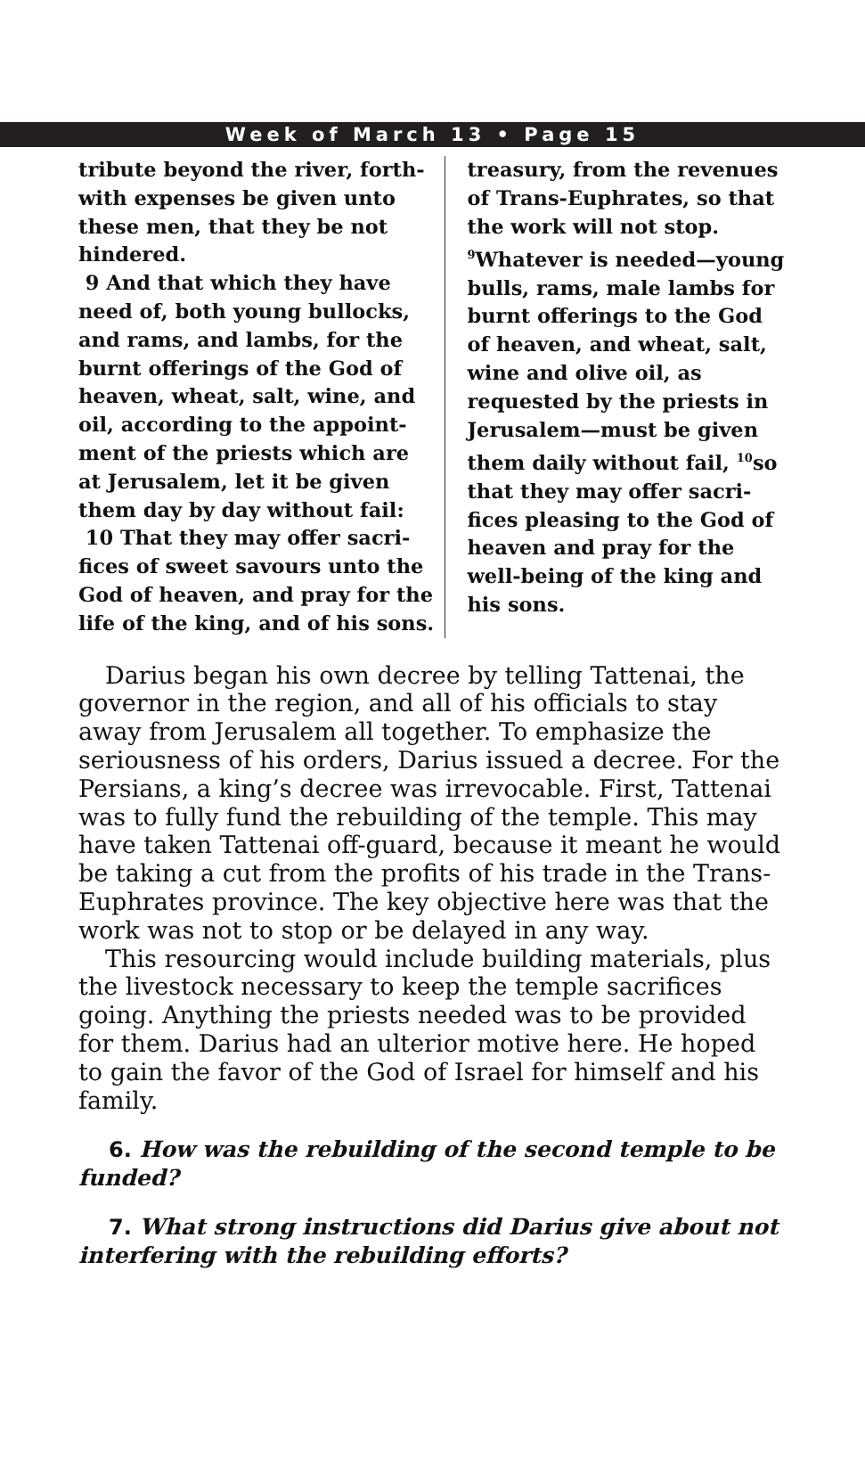Week of March 13 • Page 15
tribute beyond the river, forth-with expenses be given unto these men, that they be not hindered.
9 And that which they have need of, both young bullocks, and rams, and lambs, for the burnt offerings of the God of heaven, wheat, salt, wine, and oil, according to the appoint-ment of the priests which are at Jerusalem, let it be given them day by day without fail:
10 That they may offer sacri-fices of sweet savours unto the God of heaven, and pray for the life of the king, and of his sons.
treasury, from the revenues of Trans-Euphrates, so that the work will not stop. <sup>9</sup>Whatever is needed—young bulls, rams, male lambs for burnt offerings to the God of heaven, and wheat, salt, wine and olive oil, as requested by the priests in Jerusalem—must be given them daily without fail, <sup>10</sup>so that they may offer sacri-fices pleasing to the God of heaven and pray for the well-being of the king and his sons.
Darius began his own decree by telling Tattenai, the governor in the region, and all of his officials to stay away from Jerusalem all together. To emphasize the seriousness of his orders, Darius issued a decree. For the Persians, a king’s decree was irrevocable. First, Tattenai was to fully fund the rebuilding of the temple. This may have taken Tattenai off-guard, because it meant he would be taking a cut from the profits of his trade in the Trans-Euphrates province. The key objective here was that the work was not to stop or be delayed in any way.
This resourcing would include building materials, plus the livestock necessary to keep the temple sacrifices going. Anything the priests needed was to be provided for them. Darius had an ulterior motive here. He hoped to gain the favor of the God of Israel for himself and his family.
6. How was the rebuilding of the second temple to be funded?
7. What strong instructions did Darius give about not interfering with the rebuilding efforts?